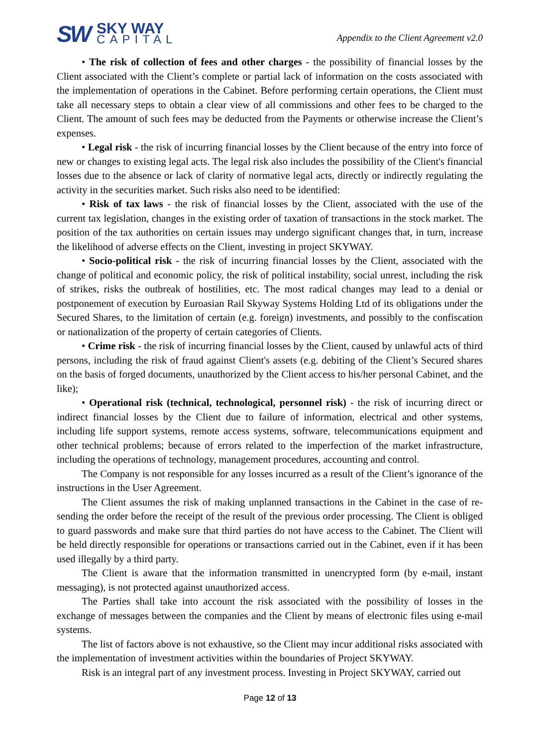SW
SKY WAY
CAPITAL
Appendix to the Client Agreement v2.0
• The risk of collection of fees and other charges - the possibility of financial losses by the Client associated with the Client’s complete or partial lack of information on the costs associated with the implementation of operations in the Cabinet. Before performing certain operations, the Client must take all necessary steps to obtain a clear view of all commissions and other fees to be charged to the Client. The amount of such fees may be deducted from the Payments or otherwise increase the Client’s expenses.
• Legal risk - the risk of incurring financial losses by the Client because of the entry into force of new or changes to existing legal acts. The legal risk also includes the possibility of the Client's financial losses due to the absence or lack of clarity of normative legal acts, directly or indirectly regulating the activity in the securities market. Such risks also need to be identified:
• Risk of tax laws - the risk of financial losses by the Client, associated with the use of the current tax legislation, changes in the existing order of taxation of transactions in the stock market. The position of the tax authorities on certain issues may undergo significant changes that, in turn, increase the likelihood of adverse effects on the Client, investing in project SKYWAY.
• Socio-political risk - the risk of incurring financial losses by the Client, associated with the change of political and economic policy, the risk of political instability, social unrest, including the risk of strikes, risks the outbreak of hostilities, etc. The most radical changes may lead to a denial or postponement of execution by Euroasian Rail Skyway Systems Holding Ltd of its obligations under the Secured Shares, to the limitation of certain (e.g. foreign) investments, and possibly to the confiscation or nationalization of the property of certain categories of Clients.
• Crime risk - the risk of incurring financial losses by the Client, caused by unlawful acts of third persons, including the risk of fraud against Client's assets (e.g. debiting of the Client’s Secured shares on the basis of forged documents, unauthorized by the Client access to his/her personal Cabinet, and the like);
• Operational risk (technical, technological, personnel risk) - the risk of incurring direct or indirect financial losses by the Client due to failure of information, electrical and other systems, including life support systems, remote access systems, software, telecommunications equipment and other technical problems; because of errors related to the imperfection of the market infrastructure, including the operations of technology, management procedures, accounting and control.
The Company is not responsible for any losses incurred as a result of the Client’s ignorance of the instructions in the User Agreement.
The Client assumes the risk of making unplanned transactions in the Cabinet in the case of re-sending the order before the receipt of the result of the previous order processing. The Client is obliged to guard passwords and make sure that third parties do not have access to the Cabinet. The Client will be held directly responsible for operations or transactions carried out in the Cabinet, even if it has been used illegally by a third party.
The Client is aware that the information transmitted in unencrypted form (by e-mail, instant messaging), is not protected against unauthorized access.
The Parties shall take into account the risk associated with the possibility of losses in the exchange of messages between the companies and the Client by means of electronic files using e-mail systems.
The list of factors above is not exhaustive, so the Client may incur additional risks associated with the implementation of investment activities within the boundaries of Project SKYWAY.
Risk is an integral part of any investment process. Investing in Project SKYWAY, carried out
Page 12 of 13